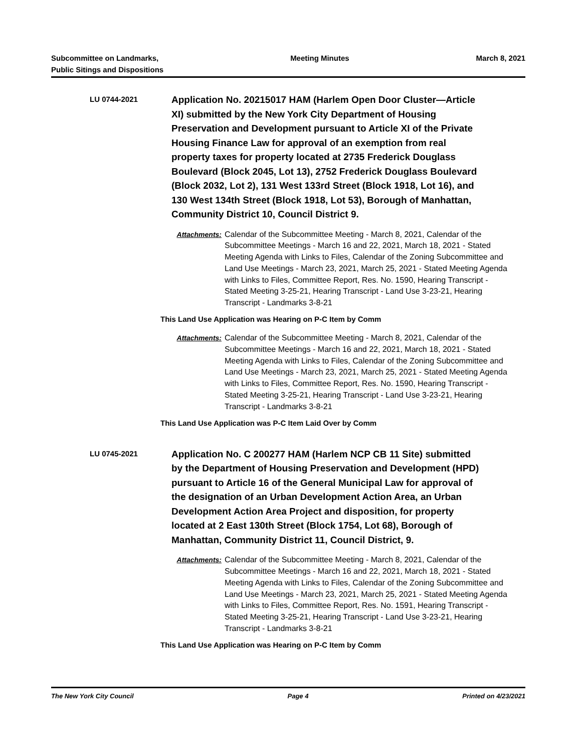Subcommittee on Landmarks,
Public Sitings and Dispositions
Meeting Minutes March 8, 2021
LU 0744-2021
Application No. 20215017 HAM (Harlem Open Door Cluster—Article XI) submitted by the New York City Department of Housing Preservation and Development pursuant to Article XI of the Private Housing Finance Law for approval of an exemption from real property taxes for property located at 2735 Frederick Douglass Boulevard (Block 2045, Lot 13), 2752 Frederick Douglass Boulevard (Block 2032, Lot 2), 131 West 133rd Street (Block 1918, Lot 16), and 130 West 134th Street (Block 1918, Lot 53), Borough of Manhattan, Community District 10, Council District 9.
Attachments: Calendar of the Subcommittee Meeting - March 8, 2021, Calendar of the Subcommittee Meetings - March 16 and 22, 2021, March 18, 2021 - Stated Meeting Agenda with Links to Files, Calendar of the Zoning Subcommittee and Land Use Meetings - March 23, 2021, March 25, 2021 - Stated Meeting Agenda with Links to Files, Committee Report, Res. No. 1590, Hearing Transcript - Stated Meeting 3-25-21, Hearing Transcript - Land Use 3-23-21, Hearing Transcript - Landmarks 3-8-21
This Land Use Application was Hearing on P-C Item by Comm
Attachments: Calendar of the Subcommittee Meeting - March 8, 2021, Calendar of the Subcommittee Meetings - March 16 and 22, 2021, March 18, 2021 - Stated Meeting Agenda with Links to Files, Calendar of the Zoning Subcommittee and Land Use Meetings - March 23, 2021, March 25, 2021 - Stated Meeting Agenda with Links to Files, Committee Report, Res. No. 1590, Hearing Transcript - Stated Meeting 3-25-21, Hearing Transcript - Land Use 3-23-21, Hearing Transcript - Landmarks 3-8-21
This Land Use Application was P-C Item Laid Over by Comm
LU 0745-2021
Application No. C 200277 HAM (Harlem NCP CB 11 Site) submitted by the Department of Housing Preservation and Development (HPD) pursuant to Article 16 of the General Municipal Law for approval of the designation of an Urban Development Action Area, an Urban Development Action Area Project and disposition, for property located at 2 East 130th Street (Block 1754, Lot 68), Borough of Manhattan, Community District 11, Council District, 9.
Attachments: Calendar of the Subcommittee Meeting - March 8, 2021, Calendar of the Subcommittee Meetings - March 16 and 22, 2021, March 18, 2021 - Stated Meeting Agenda with Links to Files, Calendar of the Zoning Subcommittee and Land Use Meetings - March 23, 2021, March 25, 2021 - Stated Meeting Agenda with Links to Files, Committee Report, Res. No. 1591, Hearing Transcript - Stated Meeting 3-25-21, Hearing Transcript - Land Use 3-23-21, Hearing Transcript - Landmarks 3-8-21
This Land Use Application was Hearing on P-C Item by Comm
The New York City Council Page 4 Printed on 4/23/2021